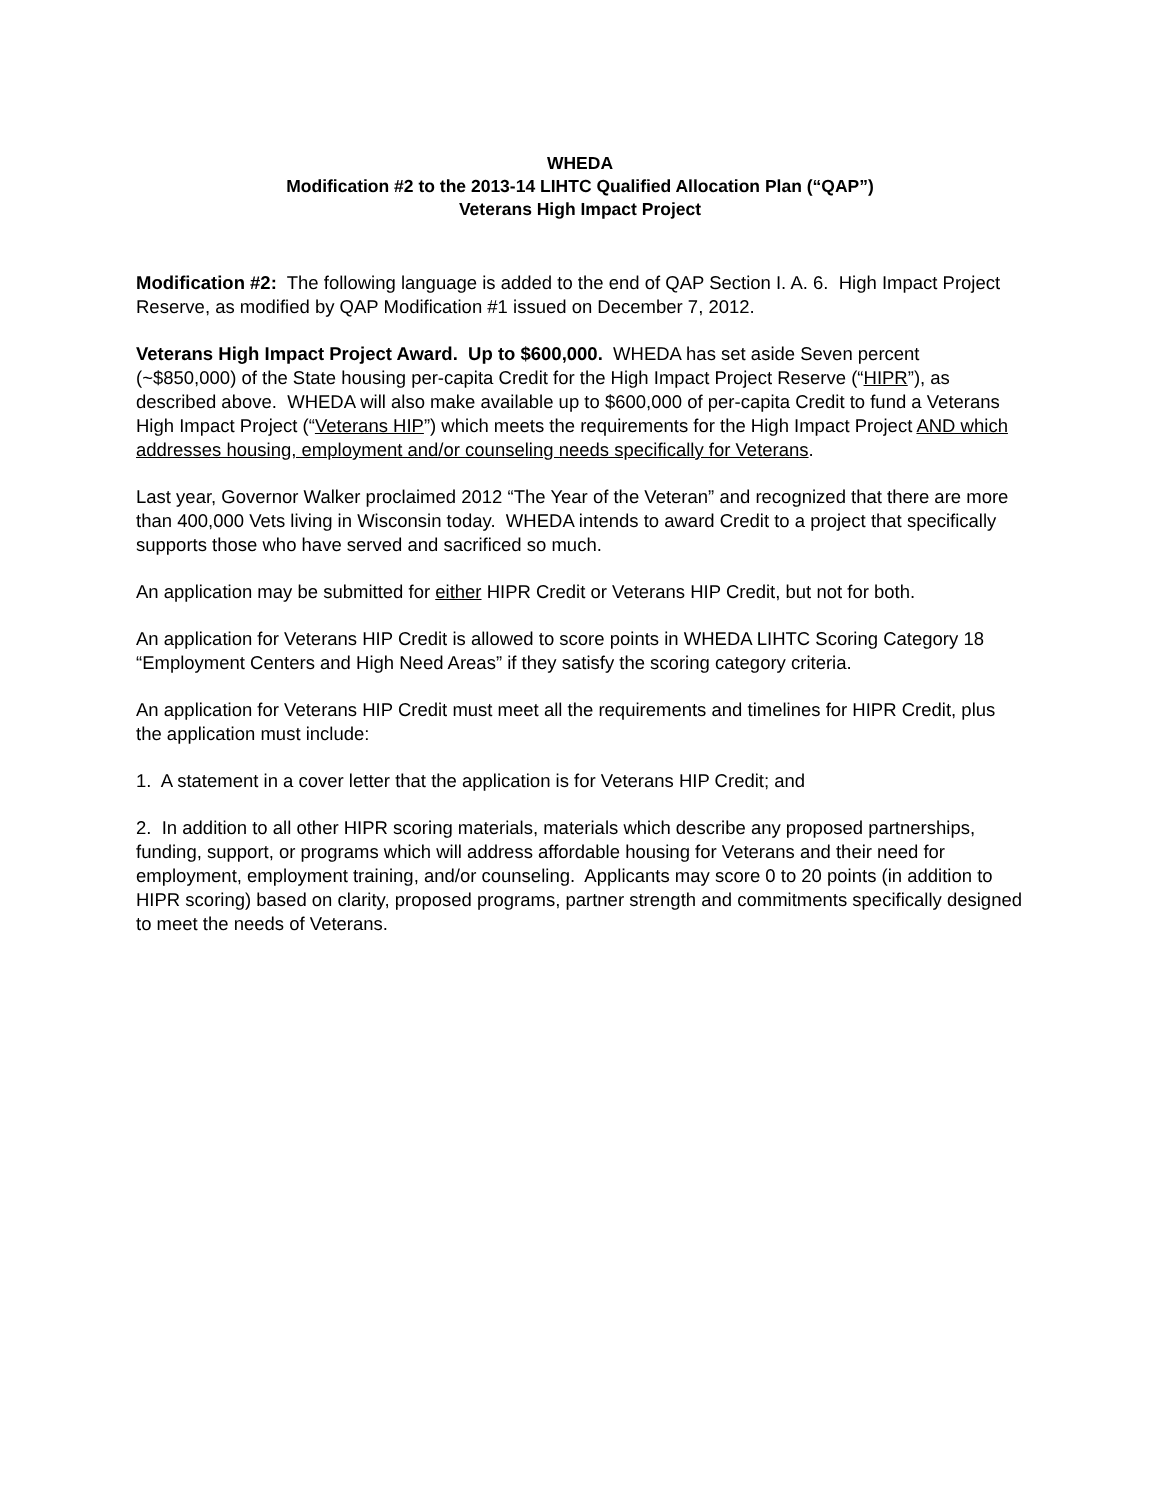WHEDA
Modification #2 to the 2013-14 LIHTC Qualified Allocation Plan (“QAP”)
Veterans High Impact Project
Modification #2: The following language is added to the end of QAP Section I. A. 6. High Impact Project Reserve, as modified by QAP Modification #1 issued on December 7, 2012.
Veterans High Impact Project Award. Up to $600,000. WHEDA has set aside Seven percent (~$850,000) of the State housing per-capita Credit for the High Impact Project Reserve (“HIPR”), as described above. WHEDA will also make available up to $600,000 of per-capita Credit to fund a Veterans High Impact Project (“Veterans HIP”) which meets the requirements for the High Impact Project AND which addresses housing, employment and/or counseling needs specifically for Veterans.
Last year, Governor Walker proclaimed 2012 “The Year of the Veteran” and recognized that there are more than 400,000 Vets living in Wisconsin today. WHEDA intends to award Credit to a project that specifically supports those who have served and sacrificed so much.
An application may be submitted for either HIPR Credit or Veterans HIP Credit, but not for both.
An application for Veterans HIP Credit is allowed to score points in WHEDA LIHTC Scoring Category 18 “Employment Centers and High Need Areas” if they satisfy the scoring category criteria.
An application for Veterans HIP Credit must meet all the requirements and timelines for HIPR Credit, plus the application must include:
1. A statement in a cover letter that the application is for Veterans HIP Credit; and
2. In addition to all other HIPR scoring materials, materials which describe any proposed partnerships, funding, support, or programs which will address affordable housing for Veterans and their need for employment, employment training, and/or counseling. Applicants may score 0 to 20 points (in addition to HIPR scoring) based on clarity, proposed programs, partner strength and commitments specifically designed to meet the needs of Veterans.